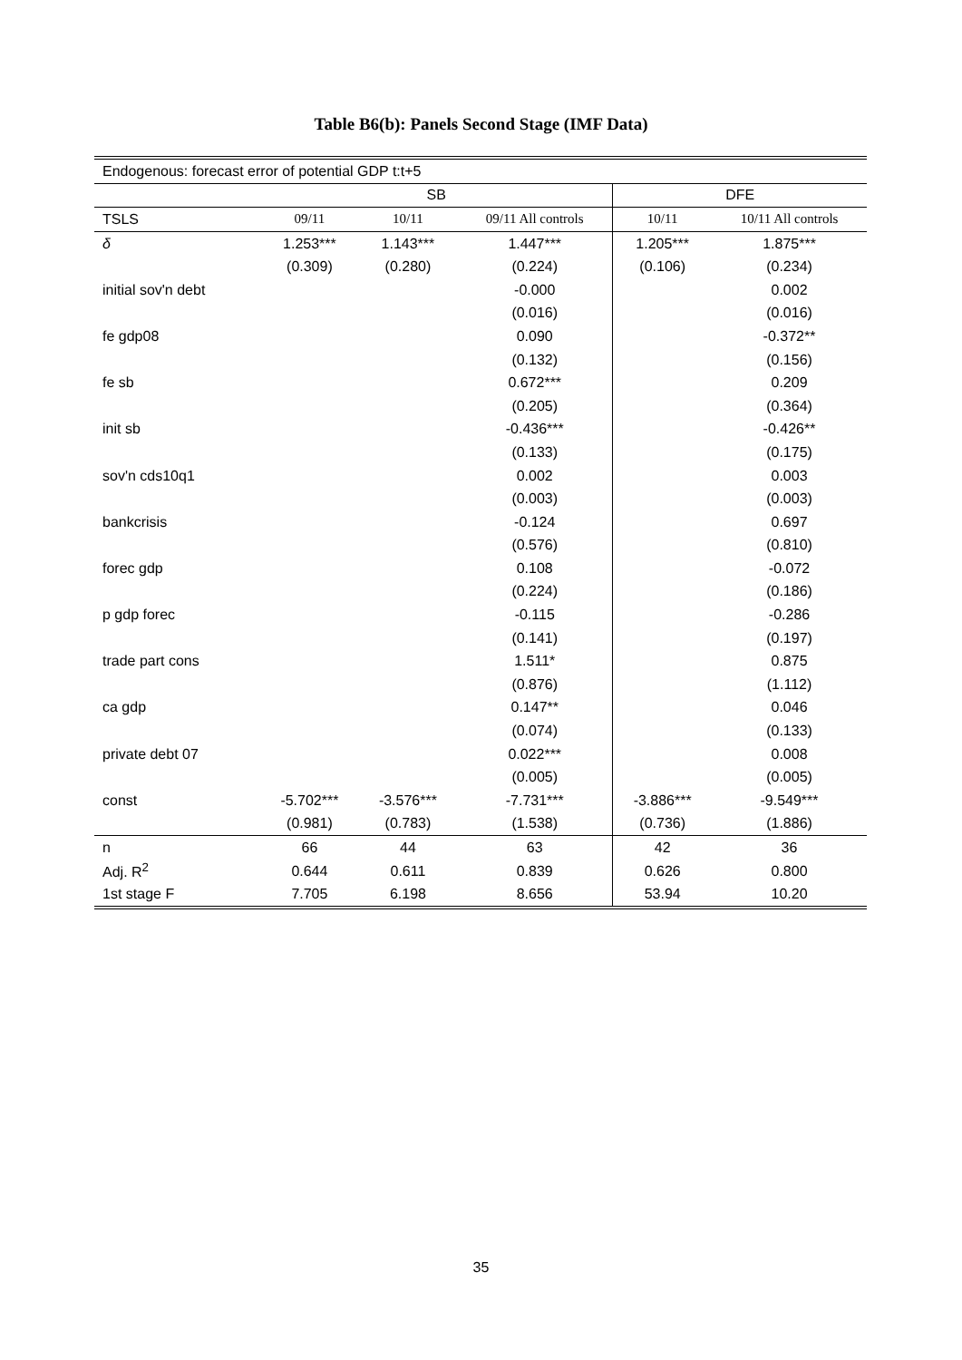Table B6(b): Panels Second Stage (IMF Data)
| Endogenous: forecast error of potential GDP t:t+5 | | | | | |
| | SB | | | DFE | |
| TSLS | 09/11 | 10/11 | 09/11 All controls | 10/11 | 10/11 All controls |
| δ | 1.253*** | 1.143*** | 1.447*** | 1.205*** | 1.875*** |
| | (0.309) | (0.280) | (0.224) | (0.106) | (0.234) |
| initial sov'n debt | | | -0.000 | | 0.002 |
| | | | (0.016) | | (0.016) |
| fe gdp08 | | | 0.090 | | -0.372** |
| | | | (0.132) | | (0.156) |
| fe sb | | | 0.672*** | | 0.209 |
| | | | (0.205) | | (0.364) |
| init sb | | | -0.436*** | | -0.426** |
| | | | (0.133) | | (0.175) |
| sov'n cds10q1 | | | 0.002 | | 0.003 |
| | | | (0.003) | | (0.003) |
| bankcrisis | | | -0.124 | | 0.697 |
| | | | (0.576) | | (0.810) |
| forec gdp | | | 0.108 | | -0.072 |
| | | | (0.224) | | (0.186) |
| p gdp forec | | | -0.115 | | -0.286 |
| | | | (0.141) | | (0.197) |
| trade part cons | | | 1.511* | | 0.875 |
| | | | (0.876) | | (1.112) |
| ca gdp | | | 0.147** | | 0.046 |
| | | | (0.074) | | (0.133) |
| private debt 07 | | | 0.022*** | | 0.008 |
| | | | (0.005) | | (0.005) |
| const | -5.702*** | -3.576*** | -7.731*** | -3.886*** | -9.549*** |
| | (0.981) | (0.783) | (1.538) | (0.736) | (1.886) |
| n | 66 | 44 | 63 | 42 | 36 |
| Adj. R<sup>2</sup> | 0.644 | 0.611 | 0.839 | 0.626 | 0.800 |
| 1st stage F | 7.705 | 6.198 | 8.656 | 53.94 | 10.20 |
35